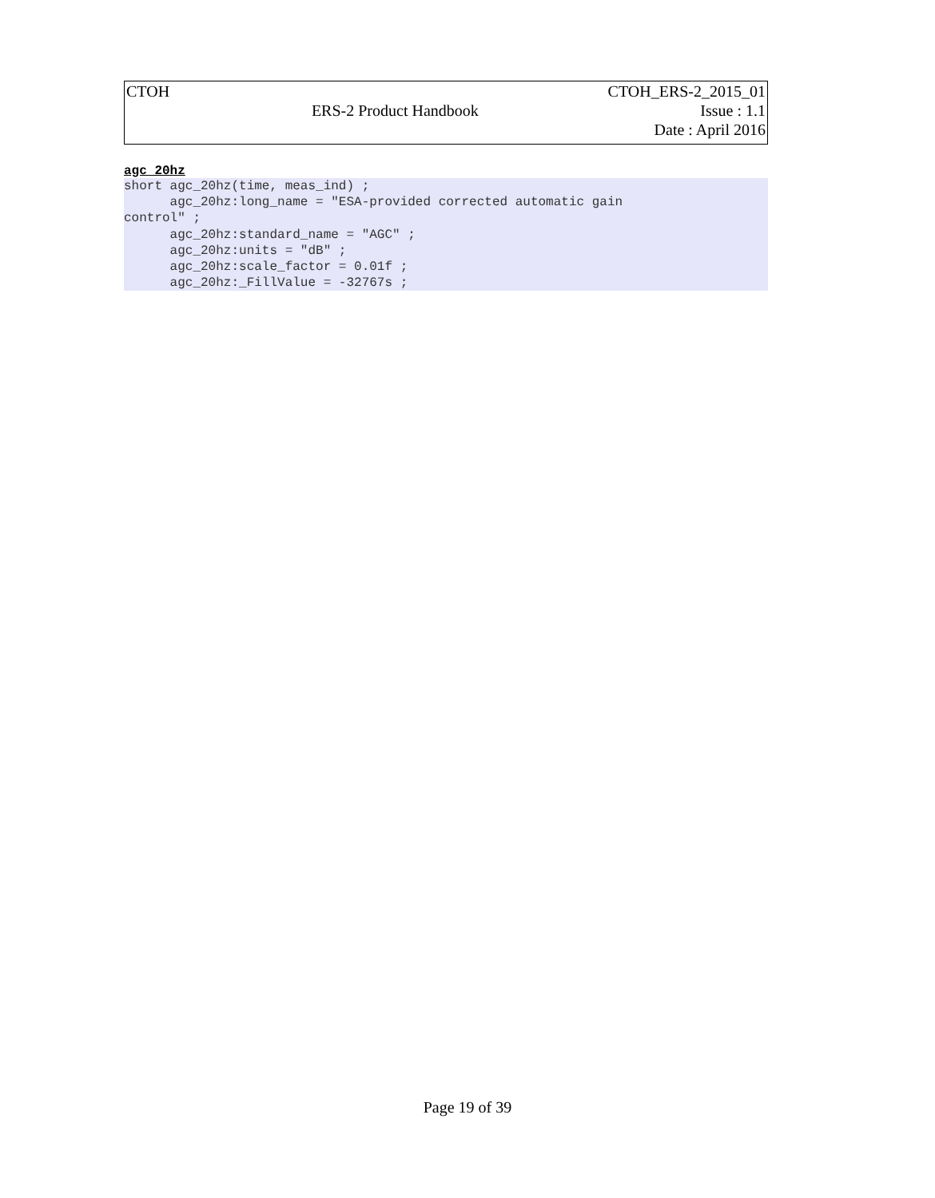| CTOH | | CTOH_ERS-2_2015_01 |
| | ERS-2 Product Handbook | Issue : 1.1 |
| | | Date : April 2016 |
agc_20hz
short agc_20hz(time, meas_ind) ;
      agc_20hz:long_name = "ESA-provided corrected automatic gain
control" ;
      agc_20hz:standard_name = "AGC" ;
      agc_20hz:units = "dB" ;
      agc_20hz:scale_factor = 0.01f ;
      agc_20hz:_FillValue = -32767s ;
Page 19 of 39